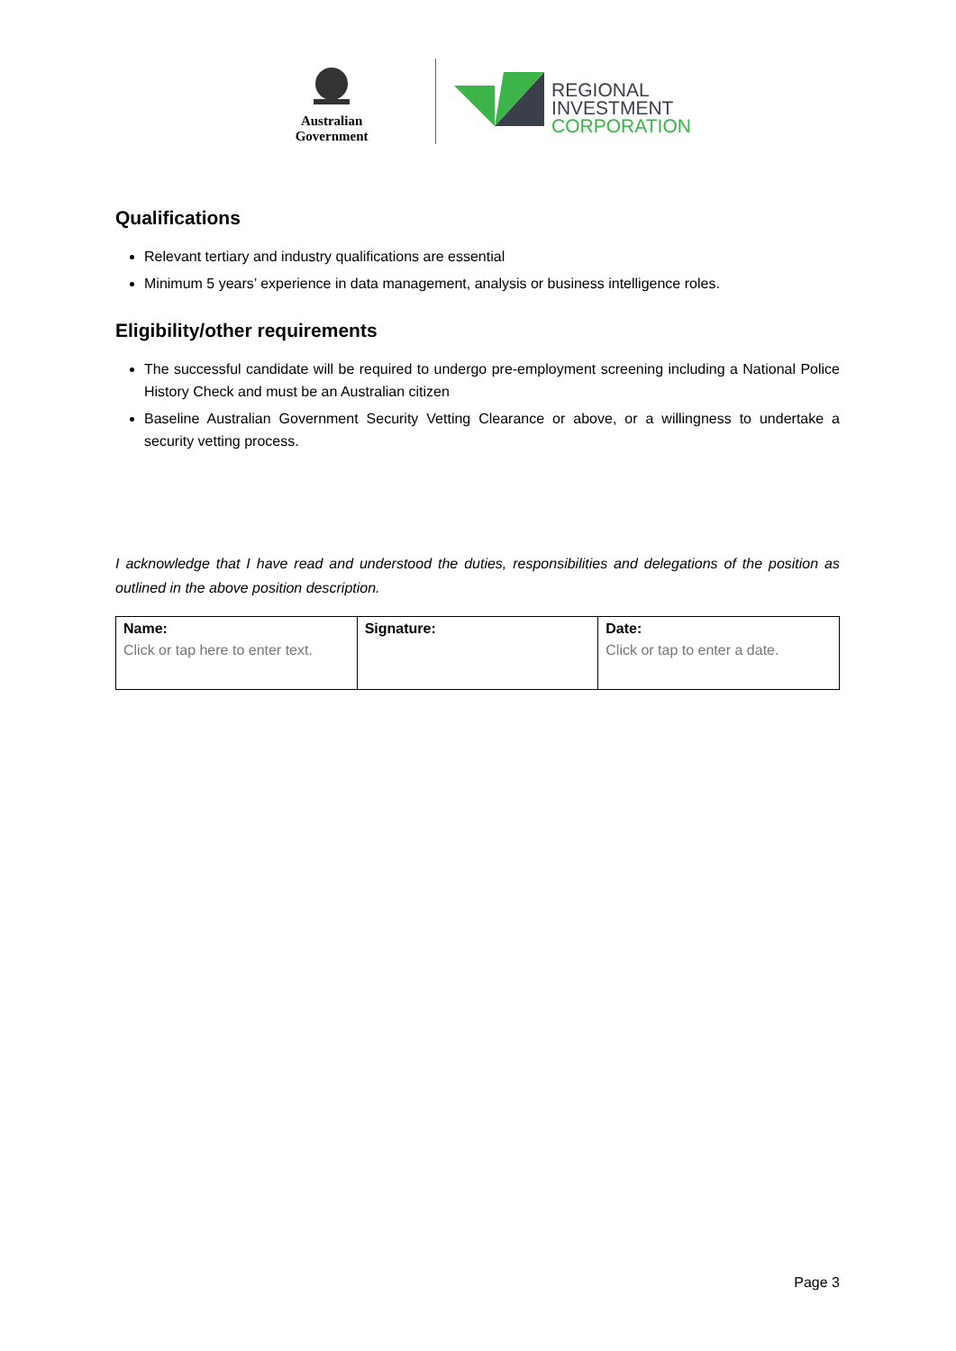Australian Government
REGIONAL
INVESTMENT
CORPORATION
Qualifications
Relevant tertiary and industry qualifications are essential
Minimum 5 years’ experience in data management, analysis or business intelligence roles.
Eligibility/other requirements
The successful candidate will be required to undergo pre-employment screening including a National Police History Check and must be an Australian citizen
Baseline Australian Government Security Vetting Clearance or above, or a willingness to undertake a security vetting process.
I acknowledge that I have read and understood the duties, responsibilities and delegations of the position as outlined in the above position description.
| Name: Click or tap here to enter text. | Signature: | Date: Click or tap to enter a date. |
| --- | --- | --- |
Page 3